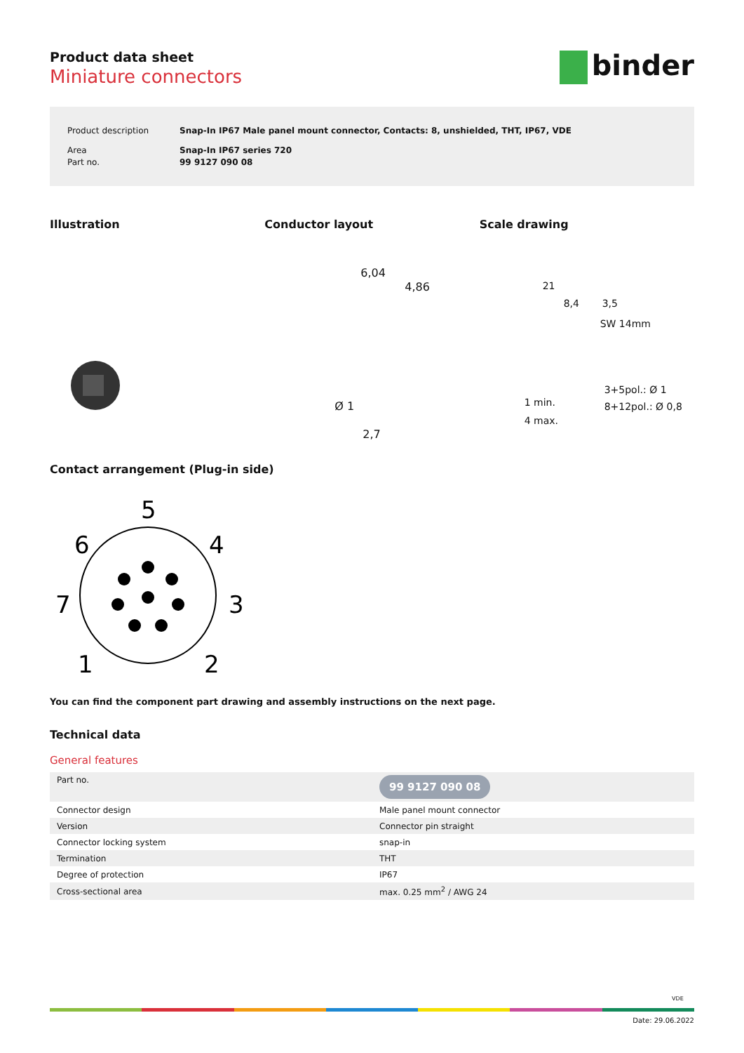binder
Product data sheet
Miniature connectors
Product description Snap-In IP67 Male panel mount connector, Contacts: 8, unshielded, THT, IP67, VDE
Area Snap-In IP67 series 720
Part no. 99 9127 090 08
Illustration Conductor layout
6,04
4,86
Ø 1
2,7
Scale drawing
21
8,4 3,5
SW 14mm
3+5pol.: Ø 1
8+12pol.: Ø 0,8 1 min.
4 max.
Contact arrangement (Plug-in side)
5
6
4
7
3
1
2
You can find the component part drawing and assembly instructions on the next page.
Technical data
General features
| Part no. | 99 9127 090 08 |
| Connector design | Male panel mount connector |
| Version | Connector pin straight |
| Connector locking system | snap-in |
| Termination | THT |
| Degree of protection | IP67 |
| Cross-sectional area | max. 0.25 mm<sup>2</sup> / AWG 24 |
VDE
Date: 29.06.2022